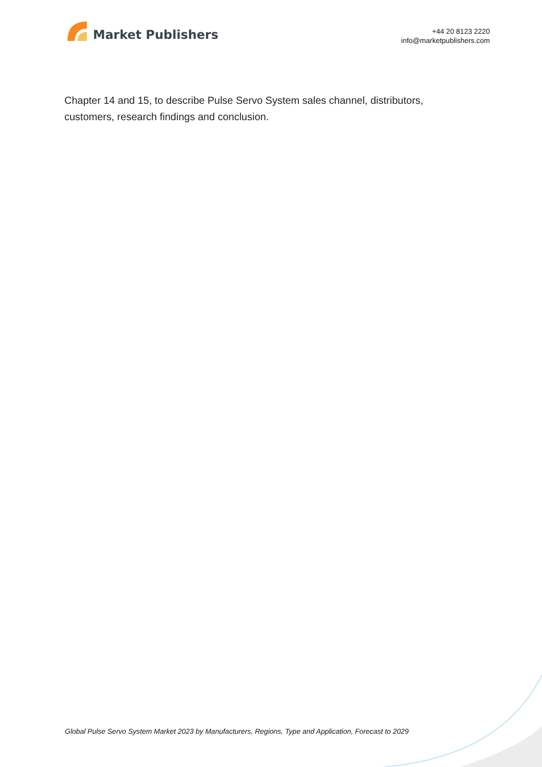Market Publishers
+44 20 8123 2220
info@marketpublishers.com
Chapter 14 and 15, to describe Pulse Servo System sales channel, distributors, customers, research findings and conclusion.
Global Pulse Servo System Market 2023 by Manufacturers, Regions, Type and Application, Forecast to 2029